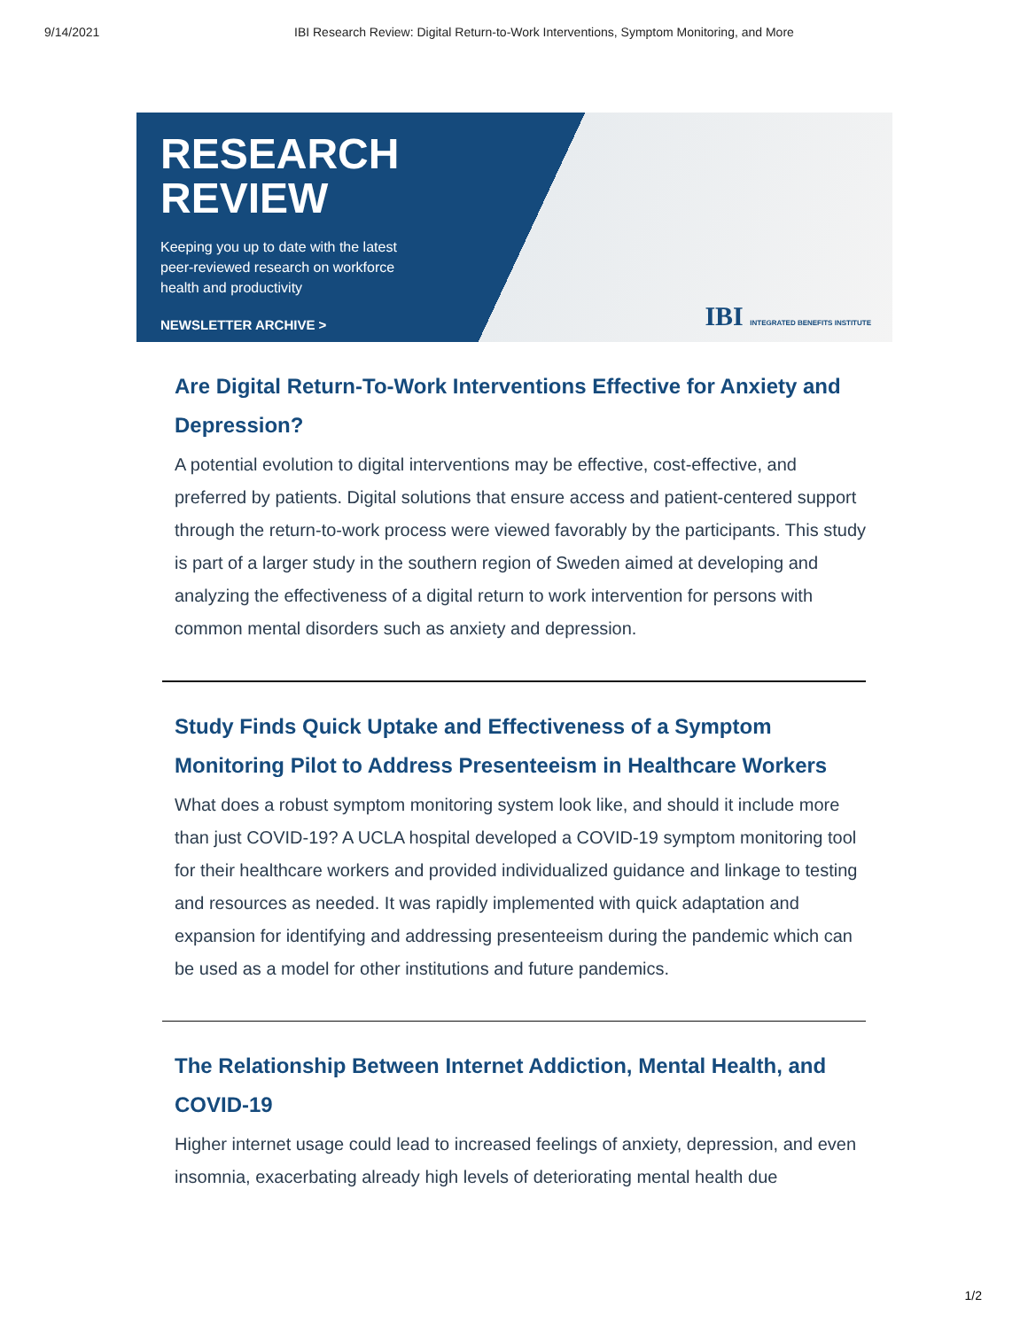9/14/2021 IBI Research Review: Digital Return-to-Work Interventions, Symptom Monitoring, and More
RESEARCH
REVIEW
Keeping you up to date with the latest
peer-reviewed research on workforce
health and productivity
NEWSLETTER ARCHIVE >
IBI INTEGRATED BENEFITS INSTITUTE
Are Digital Return-To-Work Interventions Effective for Anxiety and Depression?
A potential evolution to digital interventions may be effective, cost-effective, and preferred by patients. Digital solutions that ensure access and patient-centered support through the return-to-work process were viewed favorably by the participants. This study is part of a larger study in the southern region of Sweden aimed at developing and analyzing the effectiveness of a digital return to work intervention for persons with common mental disorders such as anxiety and depression.
Study Finds Quick Uptake and Effectiveness of a Symptom Monitoring Pilot to Address Presenteeism in Healthcare Workers
What does a robust symptom monitoring system look like, and should it include more than just COVID-19? A UCLA hospital developed a COVID-19 symptom monitoring tool for their healthcare workers and provided individualized guidance and linkage to testing and resources as needed. It was rapidly implemented with quick adaptation and expansion for identifying and addressing presenteeism during the pandemic which can be used as a model for other institutions and future pandemics.
The Relationship Between Internet Addiction, Mental Health, and COVID-19
Higher internet usage could lead to increased feelings of anxiety, depression, and even insomnia, exacerbating already high levels of deteriorating mental health due
1/2